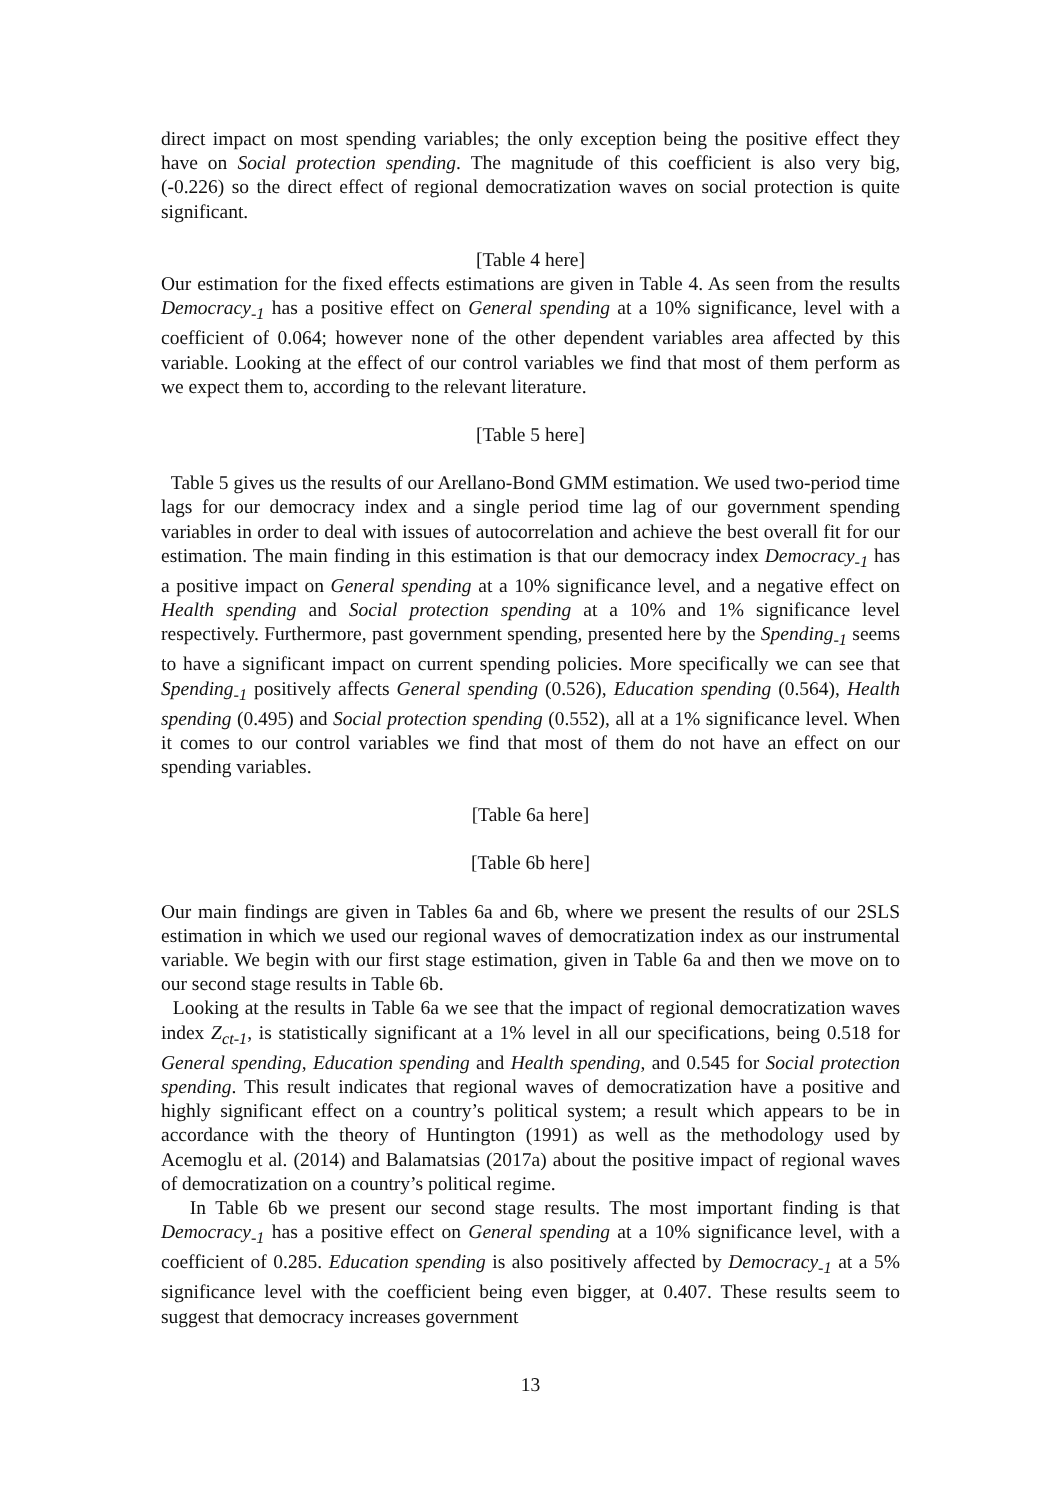direct impact on most spending variables; the only exception being the positive effect they have on Social protection spending. The magnitude of this coefficient is also very big, (-0.226) so the direct effect of regional democratization waves on social protection is quite significant.
[Table 4 here]
Our estimation for the fixed effects estimations are given in Table 4. As seen from the results Democracy<sub>-1</sub> has a positive effect on General spending at a 10% significance, level with a coefficient of 0.064; however none of the other dependent variables area affected by this variable. Looking at the effect of our control variables we find that most of them perform as we expect them to, according to the relevant literature.
[Table 5 here]
Table 5 gives us the results of our Arellano-Bond GMM estimation. We used two-period time lags for our democracy index and a single period time lag of our government spending variables in order to deal with issues of autocorrelation and achieve the best overall fit for our estimation. The main finding in this estimation is that our democracy index Democracy<sub>-1</sub> has a positive impact on General spending at a 10% significance level, and a negative effect on Health spending and Social protection spending at a 10% and 1% significance level respectively. Furthermore, past government spending, presented here by the Spending<sub>-1</sub> seems to have a significant impact on current spending policies. More specifically we can see that Spending<sub>-1</sub> positively affects General spending (0.526), Education spending (0.564), Health spending (0.495) and Social protection spending (0.552), all at a 1% significance level. When it comes to our control variables we find that most of them do not have an effect on our spending variables.
[Table 6a here]
[Table 6b here]
Our main findings are given in Tables 6a and 6b, where we present the results of our 2SLS estimation in which we used our regional waves of democratization index as our instrumental variable. We begin with our first stage estimation, given in Table 6a and then we move on to our second stage results in Table 6b.
Looking at the results in Table 6a we see that the impact of regional democratization waves index Z<sub>ct-1</sub>, is statistically significant at a 1% level in all our specifications, being 0.518 for General spending, Education spending and Health spending, and 0.545 for Social protection spending. This result indicates that regional waves of democratization have a positive and highly significant effect on a country’s political system; a result which appears to be in accordance with the theory of Huntington (1991) as well as the methodology used by Acemoglu et al. (2014) and Balamatsias (2017a) about the positive impact of regional waves of democratization on a country’s political regime.
In Table 6b we present our second stage results. The most important finding is that Democracy<sub>-1</sub> has a positive effect on General spending at a 10% significance level, with a coefficient of 0.285. Education spending is also positively affected by Democracy<sub>-1</sub> at a 5% significance level with the coefficient being even bigger, at 0.407. These results seem to suggest that democracy increases government
13